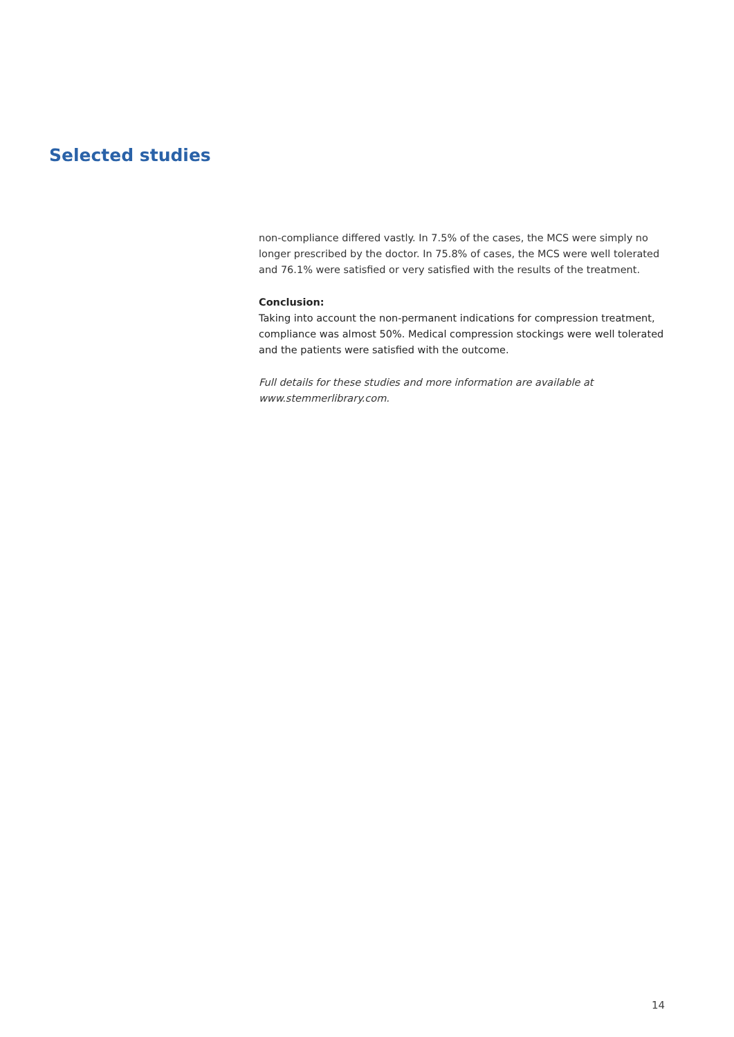Selected studies
non-compliance differed vastly. In 7.5% of the cases, the MCS were simply no longer prescribed by the doctor. In 75.8% of cases, the MCS were well tolerated and 76.1% were satisfied or very satisfied with the results of the treatment.
Conclusion:
Taking into account the non-permanent indications for compression treatment, compliance was almost 50%. Medical compression stockings were well tolerated and the patients were satisfied with the outcome.
Full details for these studies and more information are available at www.stemmerlibrary.com.
14